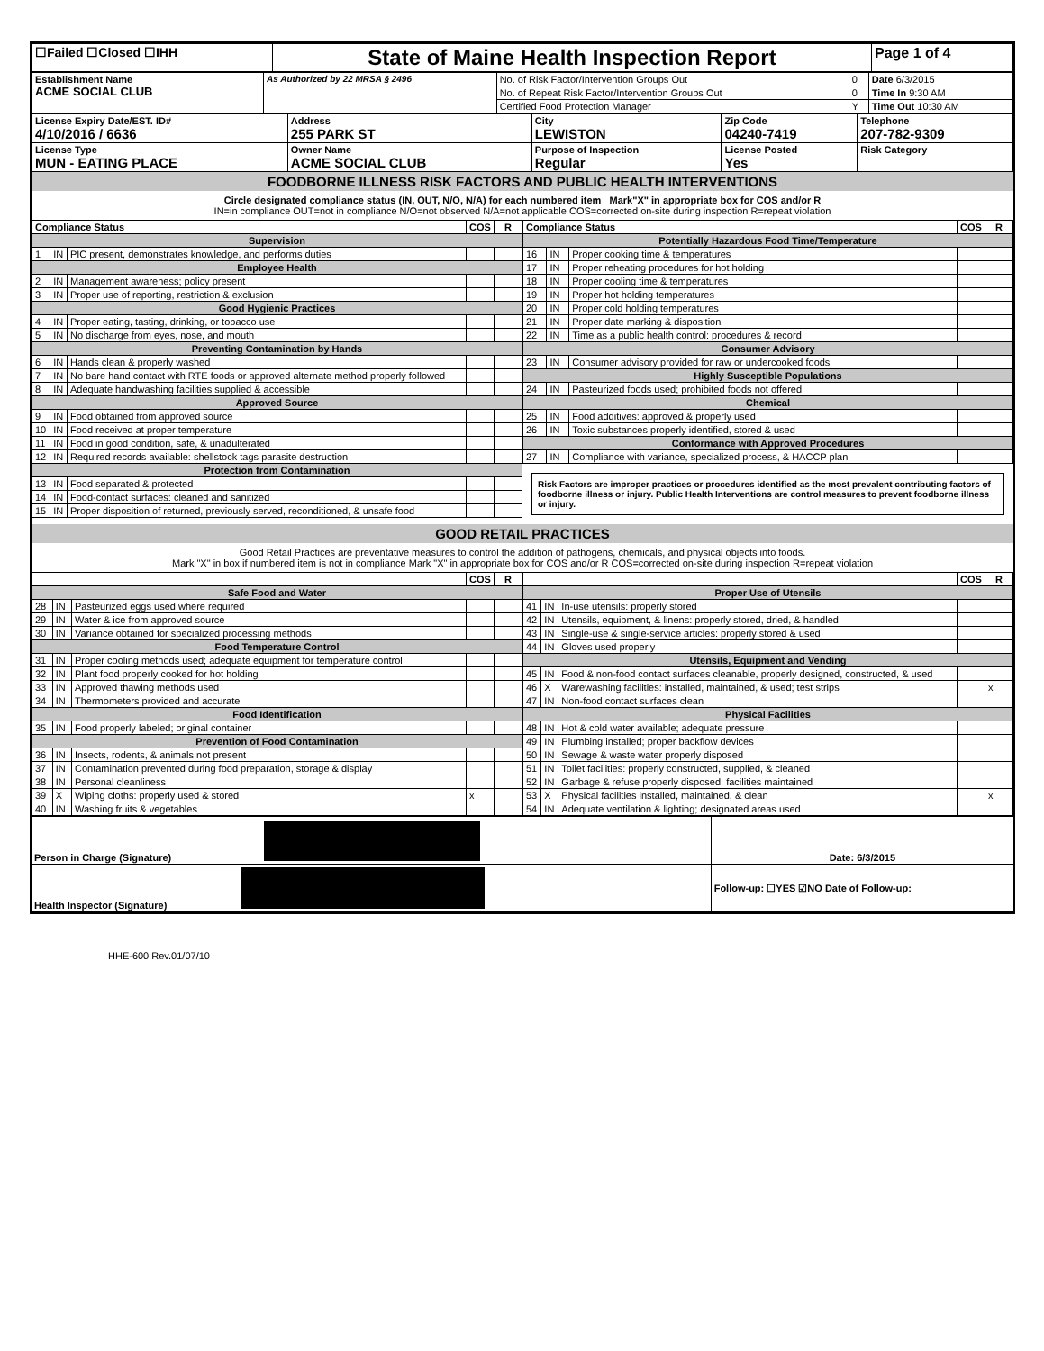| ☐Failed ☐Closed ☐IHH | State of Maine Health Inspection Report | Page 1 of 4 |
| Establishment Name ACME SOCIAL CLUB | As Authorized by 22 MRSA § 2496 | No. of Risk Factor/Intervention Groups Out | 0 | Date 6/3/2015 |
| | | No. of Repeat Risk Factor/Intervention Groups Out | 0 | Time In 9:30 AM |
| | | Certified Food Protection Manager | Y | Time Out 10:30 AM |
| License Expiry Date/EST. ID# 4/10/2016 / 6636 | Address 255 PARK ST | City LEWISTON | Zip Code 04240-7419 | Telephone 207-782-9309 |
| License Type MUN - EATING PLACE | Owner Name ACME SOCIAL CLUB | Purpose of Inspection Regular | License Posted Yes | Risk Category |
FOODBORNE ILLNESS RISK FACTORS AND PUBLIC HEALTH INTERVENTIONS
Circle designated compliance status (IN, OUT, N/O, N/A) for each numbered item Mark"X" in appropriate box for COS and/or R
IN=in compliance OUT=not in compliance N/O=not observed N/A=not applicable COS=corrected on-site during inspection R=repeat violation
| Compliance Status | | | COS | R |
| --- | --- | --- | --- | --- |
| Supervision | | | | |
| 1 | IN | PIC present, demonstrates knowledge, and performs duties | | |
| Employee Health | | | | |
| 2 | IN | Management awareness; policy present | | |
| 3 | IN | Proper use of reporting, restriction & exclusion | | |
| Good Hygienic Practices | | | | |
| 4 | IN | Proper eating, tasting, drinking, or tobacco use | | |
| 5 | IN | No discharge from eyes, nose, and mouth | | |
| Preventing Contamination by Hands | | | | |
| 6 | IN | Hands clean & properly washed | | |
| 7 | IN | No bare hand contact with RTE foods or approved alternate method properly followed | | |
| 8 | IN | Adequate handwashing facilities supplied & accessible | | |
| Approved Source | | | | |
| 9 | IN | Food obtained from approved source | | |
| 10 | IN | Food received at proper temperature | | |
| 11 | IN | Food in good condition, safe, & unadulterated | | |
| 12 | IN | Required records available: shellstock tags parasite destruction | | |
| Protection from Contamination | | | | |
| 13 | IN | Food separated & protected | | |
| 14 | IN | Food-contact surfaces: cleaned and sanitized | | |
| 15 | IN | Proper disposition of returned, previously served, reconditioned, & unsafe food | | |
| Compliance Status | | | COS | R |
| --- | --- | --- | --- | --- |
| Potentially Hazardous Food Time/Temperature | | | | |
| 16 | IN | Proper cooking time & temperatures | | |
| 17 | IN | Proper reheating procedures for hot holding | | |
| 18 | IN | Proper cooling time & temperatures | | |
| 19 | IN | Proper hot holding temperatures | | |
| 20 | IN | Proper cold holding temperatures | | |
| 21 | IN | Proper date marking & disposition | | |
| 22 | IN | Time as a public health control: procedures & record | | |
| Consumer Advisory | | | | |
| 23 | IN | Consumer advisory provided for raw or undercooked foods | | |
| Highly Susceptible Populations | | | | |
| 24 | IN | Pasteurized foods used; prohibited foods not offered | | |
| Chemical | | | | |
| 25 | IN | Food additives: approved & properly used | | |
| 26 | IN | Toxic substances properly identified, stored & used | | |
| Conformance with Approved Procedures | | | | |
| 27 | IN | Compliance with variance, specialized process, & HACCP plan | | |
Risk Factors are improper practices or procedures identified as the most prevalent contributing factors of foodborne illness or injury. Public Health Interventions are control measures to prevent foodborne illness or injury.
GOOD RETAIL PRACTICES
Good Retail Practices are preventative measures to control the addition of pathogens, chemicals, and physical objects into foods.
Mark "X" in box if numbered item is not in compliance Mark "X" in appropriate box for COS and/or R COS=corrected on-site during inspection R=repeat violation
| | | | COS | R |
| --- | --- | --- | --- | --- |
| Safe Food and Water | | | | |
| 28 | IN | Pasteurized eggs used where required | | |
| 29 | IN | Water & ice from approved source | | |
| 30 | IN | Variance obtained for specialized processing methods | | |
| Food Temperature Control | | | | |
| 31 | IN | Proper cooling methods used; adequate equipment for temperature control | | |
| 32 | IN | Plant food properly cooked for hot holding | | |
| 33 | IN | Approved thawing methods used | | |
| 34 | IN | Thermometers provided and accurate | | |
| Food Identification | | | | |
| 35 | IN | Food properly labeled; original container | | |
| Prevention of Food Contamination | | | | |
| 36 | IN | Insects, rodents, & animals not present | | |
| 37 | IN | Contamination prevented during food preparation, storage & display | | |
| 38 | IN | Personal cleanliness | | |
| 39 | X | Wiping cloths: properly used & stored | x | |
| 40 | IN | Washing fruits & vegetables | | |
| | | | COS | R |
| --- | --- | --- | --- | --- |
| Proper Use of Utensils | | | | |
| 41 | IN | In-use utensils: properly stored | | |
| 42 | IN | Utensils, equipment, & linens: properly stored, dried, & handled | | |
| 43 | IN | Single-use & single-service articles: properly stored & used | | |
| 44 | IN | Gloves used properly | | |
| Utensils, Equipment and Vending | | | | |
| 45 | IN | Food & non-food contact surfaces cleanable, properly designed, constructed, & used | | |
| 46 | X | Warewashing facilities: installed, maintained, & used; test strips | | x |
| 47 | IN | Non-food contact surfaces clean | | |
| Physical Facilities | | | | |
| 48 | IN | Hot & cold water available; adequate pressure | | |
| 49 | IN | Plumbing installed; proper backflow devices | | |
| 50 | IN | Sewage & waste water properly disposed | | |
| 51 | IN | Toilet facilities: properly constructed, supplied, & cleaned | | |
| 52 | IN | Garbage & refuse properly disposed; facilities maintained | | |
| 53 | X | Physical facilities installed, maintained, & clean | | x |
| 54 | IN | Adequate ventilation & lighting; designated areas used | | |
| Person in Charge (Signature) | Date: 6/3/2015 |
| Health Inspector (Signature) | Follow-up: ☐YES ☑NO Date of Follow-up: |
HHE-600 Rev.01/07/10